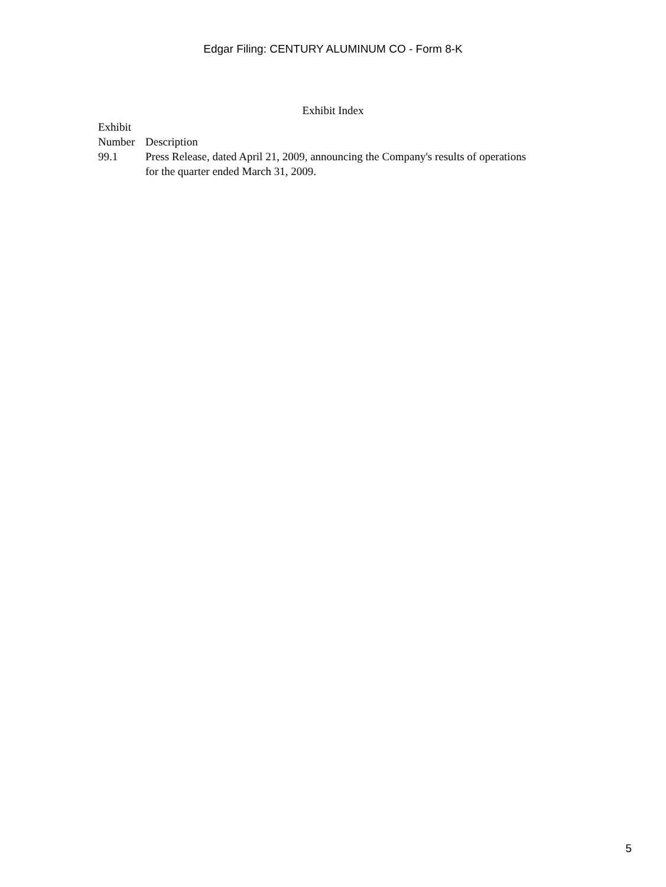Edgar Filing: CENTURY ALUMINUM CO - Form 8-K
Exhibit Index
| Exhibit Number | Description |
| --- | --- |
| 99.1 | Press Release, dated April 21, 2009, announcing the Company's results of operations for the quarter ended March 31, 2009. |
5